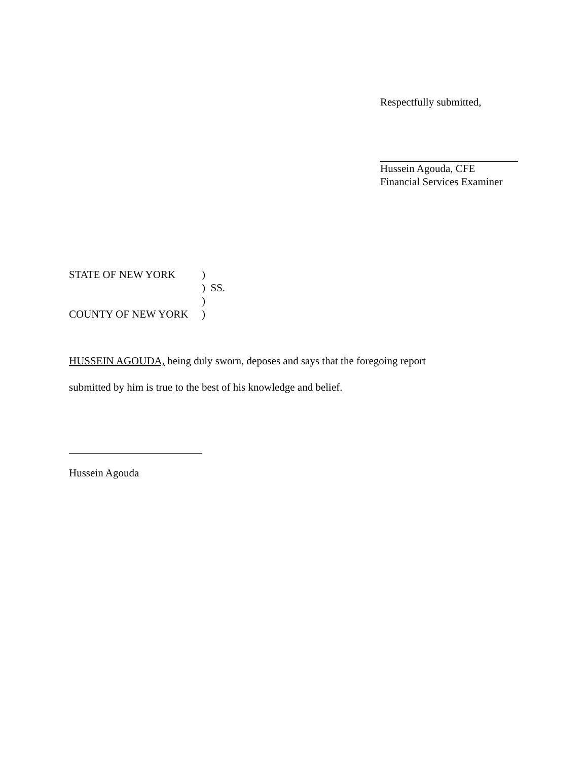Respectfully submitted,
Hussein Agouda, CFE
Financial Services Examiner
| STATE OF NEW YORK | ) |
| | ) SS. |
| | ) |
| COUNTY OF NEW YORK | ) |
HUSSEIN AGOUDA, being duly sworn, deposes and says that the foregoing report
submitted by him is true to the best of his knowledge and belief.
Hussein Agouda